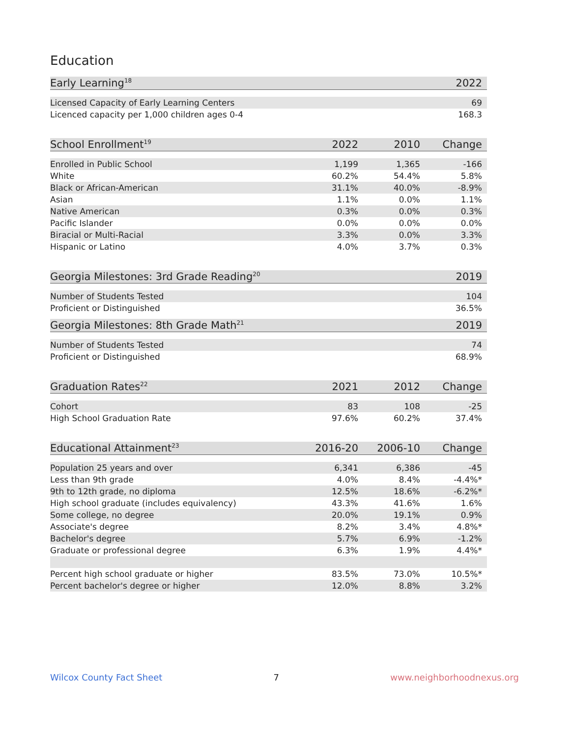Education
| Early Learning<sup>18</sup> | 2022 |
| --- | --- |
| Licensed Capacity of Early Learning Centers | 69 |
| Licenced capacity per 1,000 children ages 0-4 | 168.3 |
| School Enrollment<sup>19</sup> | 2022 | 2010 | Change |
| --- | --- | --- | --- |
| Enrolled in Public School | 1,199 | 1,365 | -166 |
| White | 60.2% | 54.4% | 5.8% |
| Black or African-American | 31.1% | 40.0% | -8.9% |
| Asian | 1.1% | 0.0% | 1.1% |
| Native American | 0.3% | 0.0% | 0.3% |
| Pacific Islander | 0.0% | 0.0% | 0.0% |
| Biracial or Multi-Racial | 3.3% | 0.0% | 3.3% |
| Hispanic or Latino | 4.0% | 3.7% | 0.3% |
| Georgia Milestones: 3rd Grade Reading<sup>20</sup> | 2019 |
| --- | --- |
| Number of Students Tested | 104 |
| Proficient or Distinguished | 36.5% |
| Georgia Milestones: 8th Grade Math<sup>21</sup> | 2019 |
| --- | --- |
| Number of Students Tested | 74 |
| Proficient or Distinguished | 68.9% |
| Graduation Rates<sup>22</sup> | 2021 | 2012 | Change |
| --- | --- | --- | --- |
| Cohort | 83 | 108 | -25 |
| High School Graduation Rate | 97.6% | 60.2% | 37.4% |
| Educational Attainment<sup>23</sup> | 2016-20 | 2006-10 | Change |
| --- | --- | --- | --- |
| Population 25 years and over | 6,341 | 6,386 | -45 |
| Less than 9th grade | 4.0% | 8.4% | -4.4%* |
| 9th to 12th grade, no diploma | 12.5% | 18.6% | -6.2%* |
| High school graduate (includes equivalency) | 43.3% | 41.6% | 1.6% |
| Some college, no degree | 20.0% | 19.1% | 0.9% |
| Associate's degree | 8.2% | 3.4% | 4.8%* |
| Bachelor's degree | 5.7% | 6.9% | -1.2% |
| Graduate or professional degree | 6.3% | 1.9% | 4.4%* |
| Percent high school graduate or higher | 83.5% | 73.0% | 10.5%* |
| Percent bachelor's degree or higher | 12.0% | 8.8% | 3.2% |
Wilcox County Fact Sheet 7 www.neighborhoodnexus.org